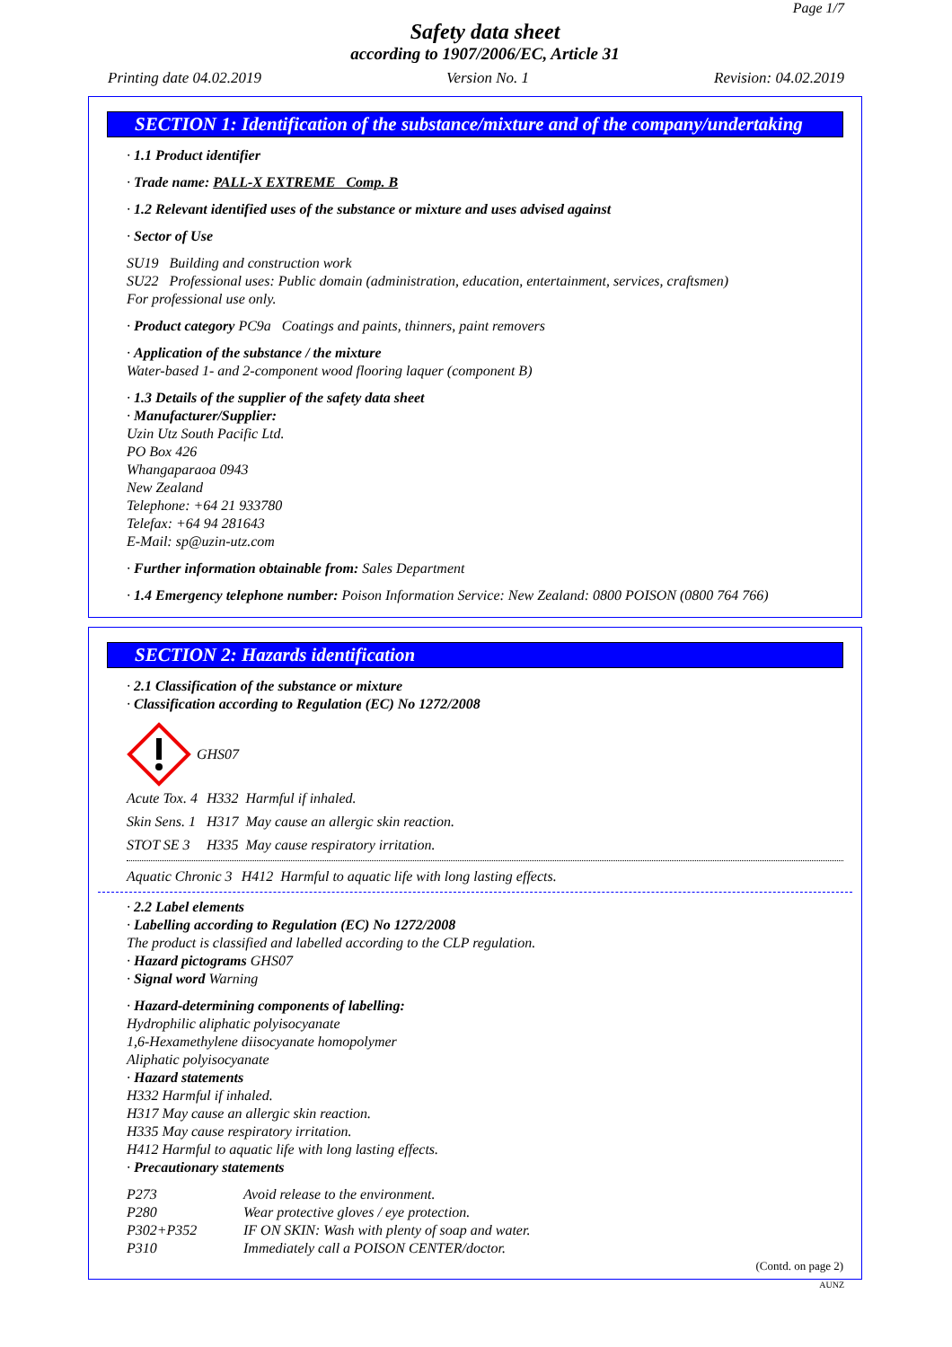Page 1/7
Safety data sheet
according to 1907/2006/EC, Article 31
Printing date 04.02.2019 Version No. 1 Revision: 04.02.2019
SECTION 1: Identification of the substance/mixture and of the company/undertaking
· 1.1 Product identifier
· Trade name: PALL-X EXTREME Comp. B
· 1.2 Relevant identified uses of the substance or mixture and uses advised against
· Sector of Use
SU19 Building and construction work
SU22 Professional uses: Public domain (administration, education, entertainment, services, craftsmen)
For professional use only.
· Product category PC9a Coatings and paints, thinners, paint removers
· Application of the substance / the mixture
Water-based 1- and 2-component wood flooring laquer (component B)
· 1.3 Details of the supplier of the safety data sheet
· Manufacturer/Supplier:
Uzin Utz South Pacific Ltd.
PO Box 426
Whangaparaoa 0943
New Zealand
Telephone: +64 21 933780
Telefax: +64 94 281643
E-Mail: sp@uzin-utz.com
· Further information obtainable from: Sales Department
· 1.4 Emergency telephone number: Poison Information Service: New Zealand: 0800 POISON (0800 764 766)
SECTION 2: Hazards identification
· 2.1 Classification of the substance or mixture
· Classification according to Regulation (EC) No 1272/2008
GHS07
| Acute Tox. 4 | H332 Harmful if inhaled. |
| Skin Sens. 1 | H317 May cause an allergic skin reaction. |
| STOT SE 3 | H335 May cause respiratory irritation. |
| Aquatic Chronic 3 | H412 Harmful to aquatic life with long lasting effects. |
· 2.2 Label elements
· Labelling according to Regulation (EC) No 1272/2008
The product is classified and labelled according to the CLP regulation.
· Hazard pictograms GHS07
· Signal word Warning
· Hazard-determining components of labelling:
Hydrophilic aliphatic polyisocyanate
1,6-Hexamethylene diisocyanate homopolymer
Aliphatic polyisocyanate
· Hazard statements
H332 Harmful if inhaled.
H317 May cause an allergic skin reaction.
H335 May cause respiratory irritation.
H412 Harmful to aquatic life with long lasting effects.
· Precautionary statements
| P273 | Avoid release to the environment. |
| P280 | Wear protective gloves / eye protection. |
| P302+P352 | IF ON SKIN: Wash with plenty of soap and water. |
| P310 | Immediately call a POISON CENTER/doctor. |
(Contd. on page 2)
AUNZ